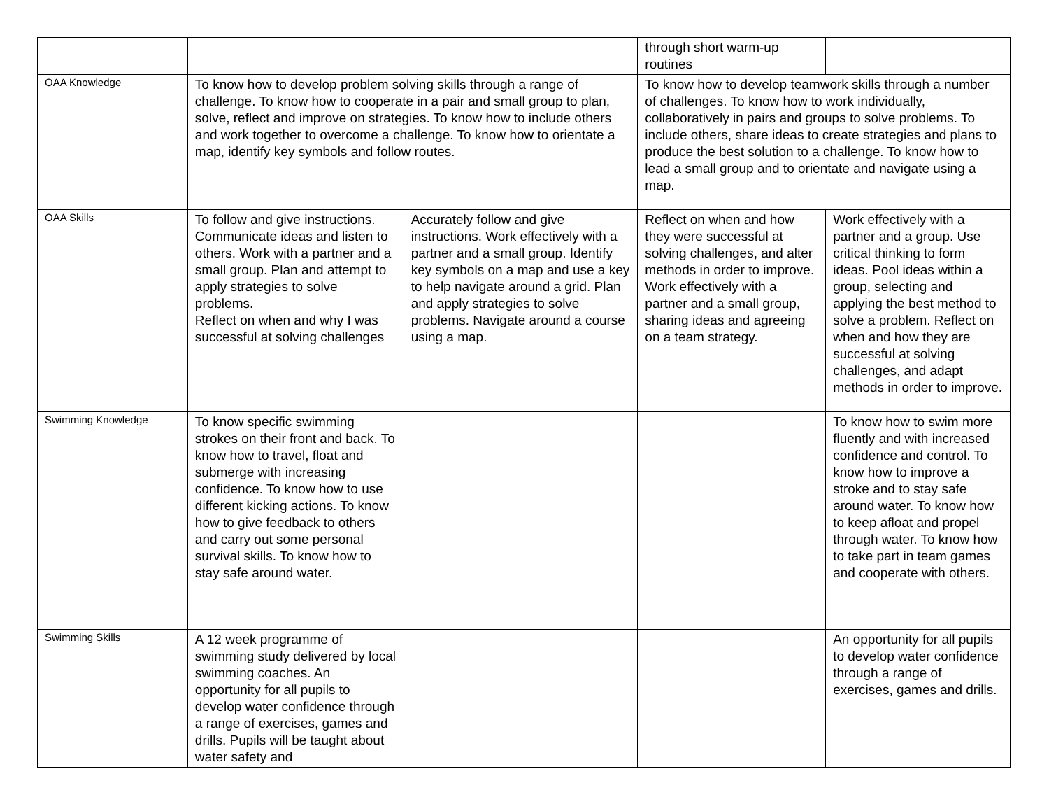| | | | through short warm-up routines | |
| OAA Knowledge | To know how to develop problem solving skills through a range of challenge. To know how to cooperate in a pair and small group to plan, solve, reflect and improve on strategies. To know how to include others and work together to overcome a challenge. To know how to orientate a map, identify key symbols and follow routes. | | To know how to develop teamwork skills through a number of challenges. To know how to work individually, collaboratively in pairs and groups to solve problems. To include others, share ideas to create strategies and plans to produce the best solution to a challenge. To know how to lead a small group and to orientate and navigate using a map. | |
| OAA Skills | To follow and give instructions. Communicate ideas and listen to others. Work with a partner and a small group. Plan and attempt to apply strategies to solve problems. Reflect on when and why I was successful at solving challenges | Accurately follow and give instructions. Work effectively with a partner and a small group. Identify key symbols on a map and use a key to help navigate around a grid. Plan and apply strategies to solve problems. Navigate around a course using a map. | Reflect on when and how they were successful at solving challenges, and alter methods in order to improve. Work effectively with a partner and a small group, sharing ideas and agreeing on a team strategy. | Work effectively with a partner and a group. Use critical thinking to form ideas. Pool ideas within a group, selecting and applying the best method to solve a problem. Reflect on when and how they are successful at solving challenges, and adapt methods in order to improve. |
| Swimming Knowledge | To know specific swimming strokes on their front and back. To know how to travel, float and submerge with increasing confidence. To know how to use different kicking actions. To know how to give feedback to others and carry out some personal survival skills. To know how to stay safe around water. | | | To know how to swim more fluently and with increased confidence and control. To know how to improve a stroke and to stay safe around water. To know how to keep afloat and propel through water. To know how to take part in team games and cooperate with others. |
| Swimming Skills | A 12 week programme of swimming study delivered by local swimming coaches. An opportunity for all pupils to develop water confidence through a range of exercises, games and drills. Pupils will be taught about water safety and | | | An opportunity for all pupils to develop water confidence through a range of exercises, games and drills. |